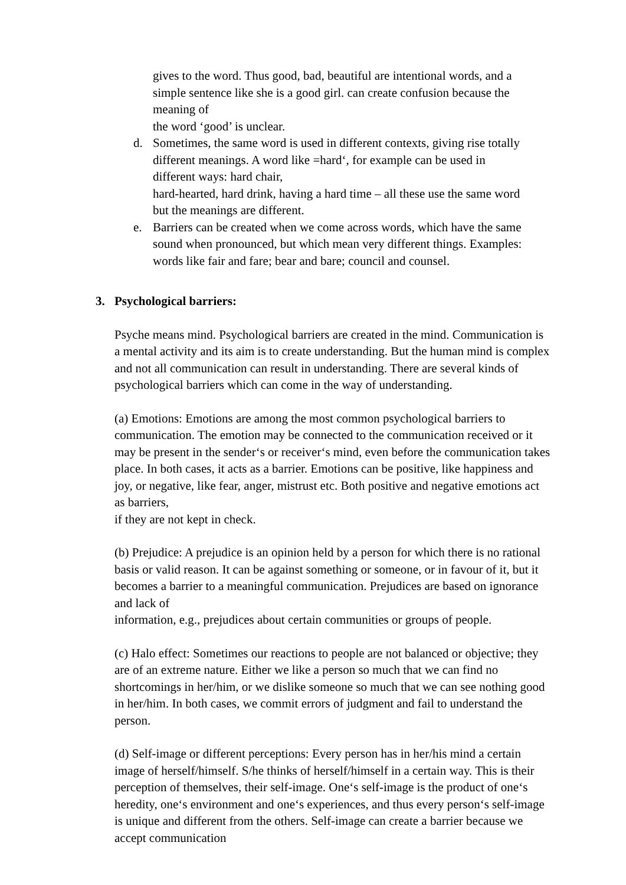gives to the word. Thus good, bad, beautiful are intentional words, and a simple sentence like she is a good girl. can create confusion because the meaning of
the word ‘good’ is unclear.
d. Sometimes, the same word is used in different contexts, giving rise totally different meanings. A word like =hard‘, for example can be used in different ways: hard chair,
hard-hearted, hard drink, having a hard time – all these use the same word but the meanings are different.
e. Barriers can be created when we come across words, which have the same sound when pronounced, but which mean very different things. Examples: words like fair and fare; bear and bare; council and counsel.
3. Psychological barriers:
Psyche means mind. Psychological barriers are created in the mind. Communication is a mental activity and its aim is to create understanding. But the human mind is complex and not all communication can result in understanding. There are several kinds of psychological barriers which can come in the way of understanding.
(a) Emotions: Emotions are among the most common psychological barriers to communication. The emotion may be connected to the communication received or it may be present in the sender‘s or receiver‘s mind, even before the communication takes place. In both cases, it acts as a barrier. Emotions can be positive, like happiness and joy, or negative, like fear, anger, mistrust etc. Both positive and negative emotions act as barriers,
if they are not kept in check.
(b) Prejudice: A prejudice is an opinion held by a person for which there is no rational basis or valid reason. It can be against something or someone, or in favour of it, but it becomes a barrier to a meaningful communication. Prejudices are based on ignorance and lack of
information, e.g., prejudices about certain communities or groups of people.
(c) Halo effect: Sometimes our reactions to people are not balanced or objective; they are of an extreme nature. Either we like a person so much that we can find no shortcomings in her/him, or we dislike someone so much that we can see nothing good in her/him. In both cases, we commit errors of judgment and fail to understand the person.
(d) Self-image or different perceptions: Every person has in her/his mind a certain image of herself/himself. S/he thinks of herself/himself in a certain way. This is their perception of themselves, their self-image. One‘s self-image is the product of one‘s heredity, one‘s environment and one‘s experiences, and thus every person‘s self-image is unique and different from the others. Self-image can create a barrier because we accept communication